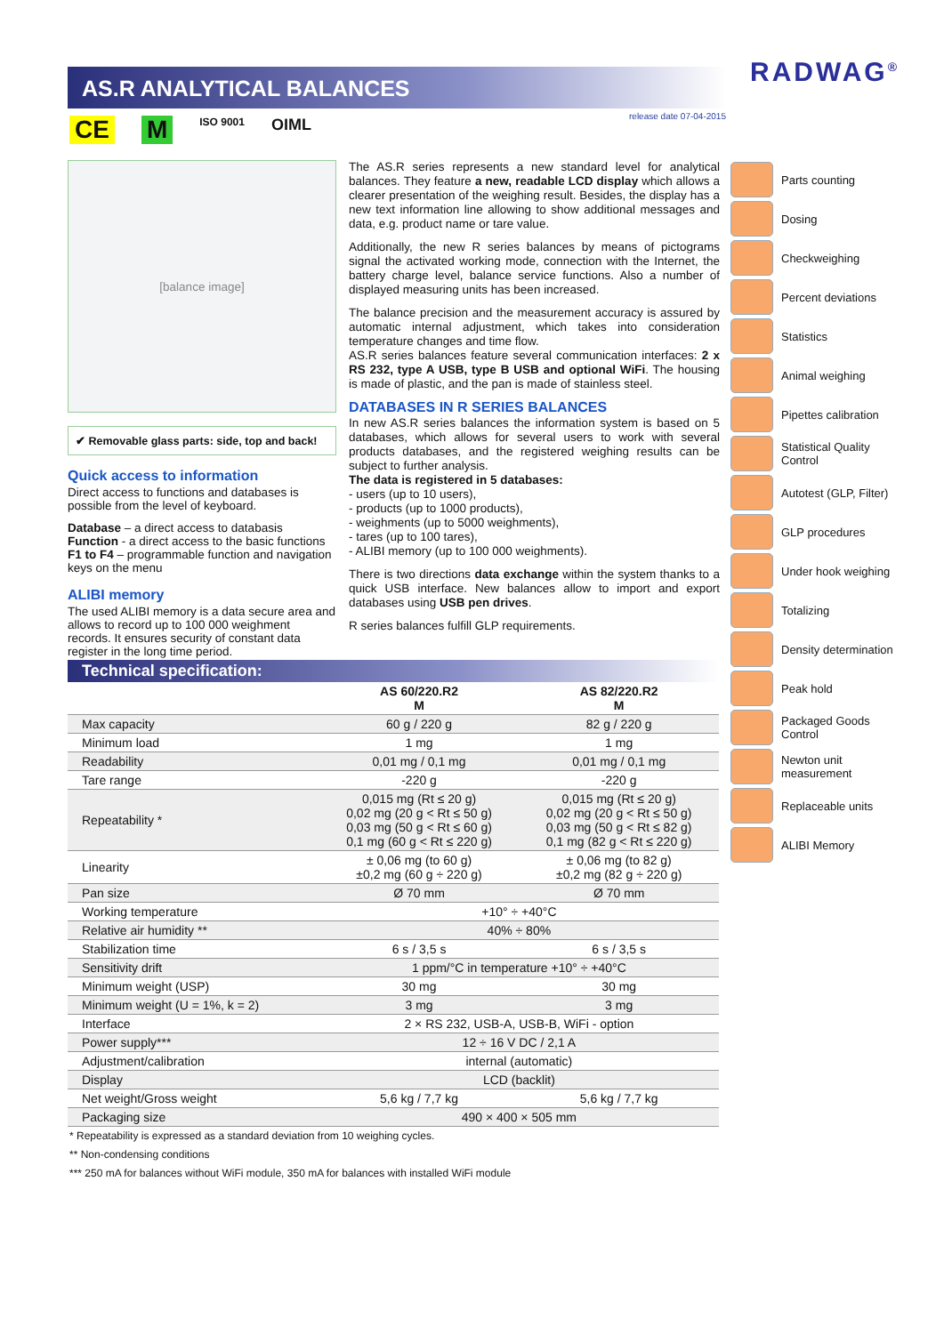AS.R ANALYTICAL BALANCES
release date 07-04-2015
RADWAG<sup>®</sup>
CE M ISO 9001 OIML
[balance image]
✔ Removable glass parts: side, top and back!
Quick access to information
Direct access to functions and databases is possible from the level of keyboard.
Database – a direct access to databasis
Function - a direct access to the basic functions
F1 to F4 – programmable function and navigation keys on the menu
ALIBI memory
The used ALIBI memory is a data secure area and allows to record up to 100 000 weighment records. It ensures security of constant data register in the long time period.
The AS.R series represents a new standard level for analytical balances. They feature a new, readable LCD display which allows a clearer presentation of the weighing result. Besides, the display has a new text information line allowing to show additional messages and data, e.g. product name or tare value.
Additionally, the new R series balances by means of pictograms signal the activated working mode, connection with the Internet, the battery charge level, balance service functions. Also a number of displayed measuring units has been increased.
The balance precision and the measurement accuracy is assured by automatic internal adjustment, which takes into consideration temperature changes and time flow.
AS.R series balances feature several communication interfaces: 2 x RS 232, type A USB, type B USB and optional WiFi. The housing is made of plastic, and the pan is made of stainless steel.
DATABASES IN R SERIES BALANCES
In new AS.R series balances the information system is based on 5 databases, which allows for several users to work with several products databases, and the registered weighing results can be subject to further analysis.
The data is registered in 5 databases:
- users (up to 10 users),
- products (up to 1000 products),
- weighments (up to 5000 weighments),
- tares (up to 100 tares),
- ALIBI memory (up to 100 000 weighments).
There is two directions data exchange within the system thanks to a quick USB interface. New balances allow to import and export databases using USB pen drives.
R series balances fulfill GLP requirements.
Parts counting
Dosing
Checkweighing
Percent deviations
Statistics
Animal weighing
Pipettes calibration
Statistical Quality Control
Autotest (GLP, Filter)
GLP procedures
Under hook weighing
Totalizing
Density determination
Peak hold
Packaged Goods Control
Newton unit measurement
Replaceable units
ALIBI Memory
Technical specification:
| | AS 60/220.R2 M | AS 82/220.R2 M |
| --- | --- | --- |
| Max capacity | 60 g / 220 g | 82 g / 220 g |
| Minimum load | 1 mg | 1 mg |
| Readability | 0,01 mg / 0,1 mg | 0,01 mg / 0,1 mg |
| Tare range | -220 g | -220 g |
| Repeatability * | 0,015 mg (Rt ≤ 20 g) 0,02 mg (20 g < Rt ≤ 50 g) 0,03 mg (50 g < Rt ≤ 60 g) 0,1 mg (60 g < Rt ≤ 220 g) | 0,015 mg (Rt ≤ 20 g) 0,02 mg (20 g < Rt ≤ 50 g) 0,03 mg (50 g < Rt ≤ 82 g) 0,1 mg (82 g < Rt ≤ 220 g) |
| Linearity | ± 0,06 mg (to 60 g) ±0,2 mg (60 g ÷ 220 g) | ± 0,06 mg (to 82 g) ±0,2 mg (82 g ÷ 220 g) |
| Pan size | Ø 70 mm | Ø 70 mm |
| Working temperature | +10° ÷ +40°C | |
| Relative air humidity ** | 40% ÷ 80% | |
| Stabilization time | 6 s / 3,5 s | 6 s / 3,5 s |
| Sensitivity drift | 1 ppm/°C in temperature +10° ÷ +40°C | |
| Minimum weight (USP) | 30 mg | 30 mg |
| Minimum weight (U = 1%, k = 2) | 3 mg | 3 mg |
| Interface | 2 × RS 232, USB-A, USB-B, WiFi - option | |
| Power supply*** | 12 ÷ 16 V DC / 2,1 A | |
| Adjustment/calibration | internal (automatic) | |
| Display | LCD (backlit) | |
| Net weight/Gross weight | 5,6 kg / 7,7 kg | 5,6 kg / 7,7 kg |
| Packaging size | 490 × 400 × 505 mm | |
* Repeatability is expressed as a standard deviation from 10 weighing cycles.
** Non-condensing conditions
*** 250 mA for balances without WiFi module, 350 mA for balances with installed WiFi module